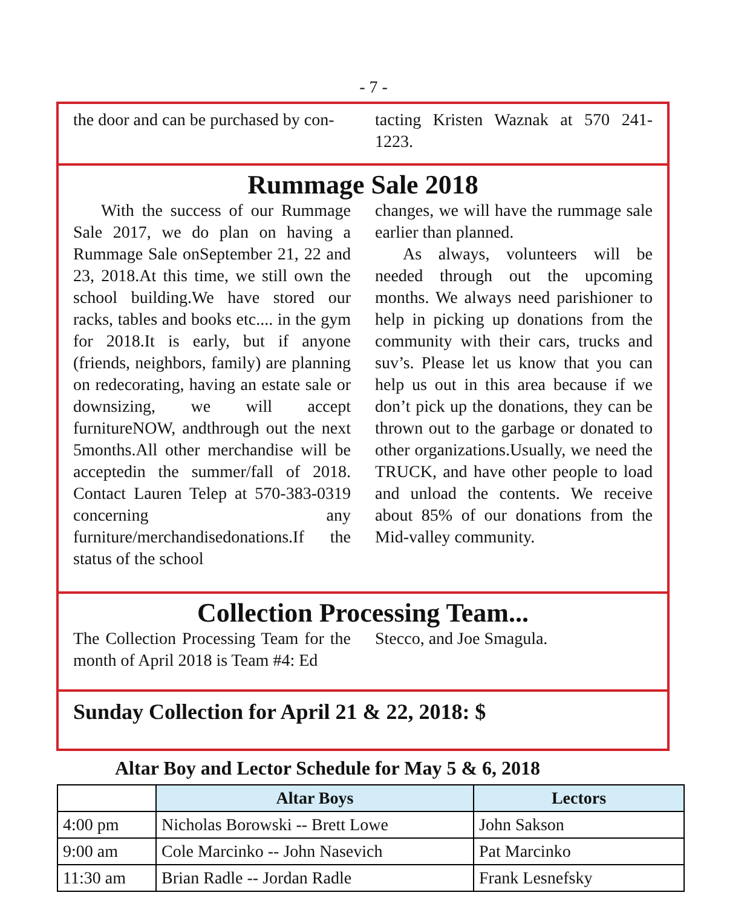- 7 -
the door and can be purchased by con-
tacting Kristen Waznak at 570 241-1223.
Rummage Sale 2018
With the success of our Rummage Sale 2017, we do plan on having a Rummage Sale onSeptember 21, 22 and 23, 2018.At this time, we still own the school building.We have stored our racks, tables and books etc.... in the gym for 2018.It is early, but if anyone (friends, neighbors, family) are planning on redecorating, having an estate sale or downsizing, we will accept furnitureNOW, andthrough out the next 5months.All other merchandise will be acceptedin the summer/fall of 2018. Contact Lauren Telep at 570-383-0319 concerning any furniture/merchandisedonations.If the status of the school
changes, we will have the rummage sale earlier than planned.
As always, volunteers will be needed through out the upcoming months. We always need parishioner to help in picking up donations from the community with their cars, trucks and suv’s. Please let us know that you can help us out in this area because if we don’t pick up the donations, they can be thrown out to the garbage or donated to other organizations.Usually, we need the TRUCK, and have other people to load and unload the contents. We receive about 85% of our donations from the Mid-valley community.
Collection Processing Team...
The Collection Processing Team for the month of April 2018 is Team #4: Ed
Stecco, and Joe Smagula.
Sunday Collection for April 21 & 22, 2018: $
Altar Boy and Lector Schedule for May 5 & 6, 2018
| | Altar Boys | Lectors |
| --- | --- | --- |
| 4:00 pm | Nicholas Borowski -- Brett Lowe | John Sakson |
| 9:00 am | Cole Marcinko -- John Nasevich | Pat Marcinko |
| 11:30 am | Brian Radle -- Jordan Radle | Frank Lesnefsky |